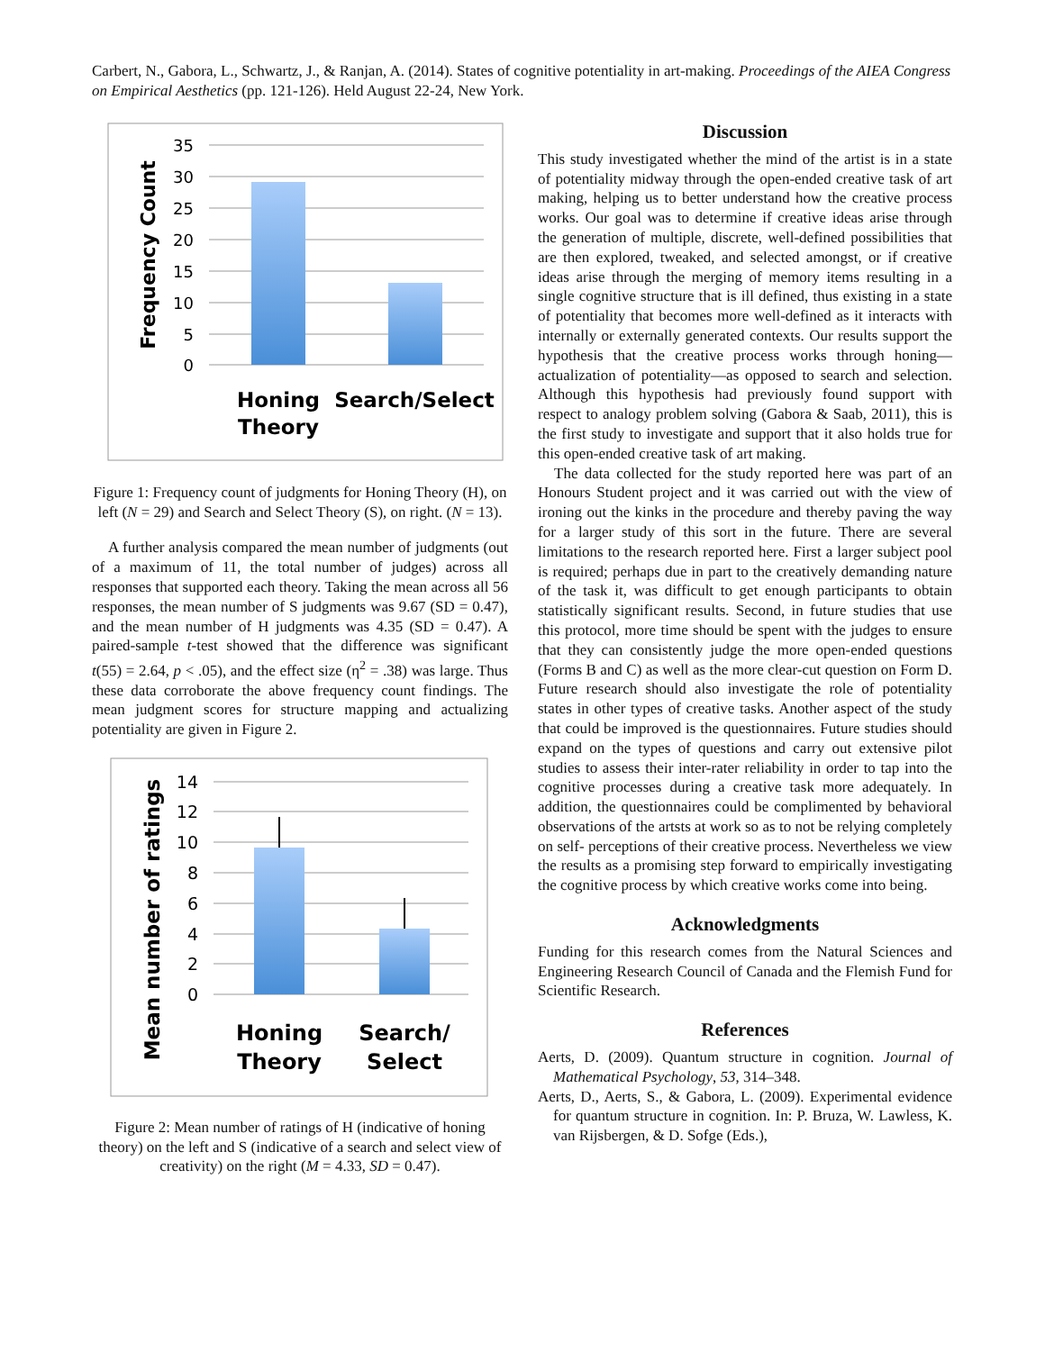Carbert, N., Gabora, L., Schwartz, J., & Ranjan, A. (2014). States of cognitive potentiality in art-making. Proceedings of the AIEA Congress on Empirical Aesthetics (pp. 121-126). Held August 22-24, New York.
35
30
25
20
15
10
5
0
Frequency Count
Honing
Theory
Search/Select
Figure 1: Frequency count of judgments for Honing Theory (H), on left (N = 29) and Search and Select Theory (S), on right. (N = 13).
A further analysis compared the mean number of judgments (out of a maximum of 11, the total number of judges) across all responses that supported each theory. Taking the mean across all 56 responses, the mean number of S judgments was 9.67 (SD = 0.47), and the mean number of H judgments was 4.35 (SD = 0.47). A paired-sample t-test showed that the difference was significant t(55) = 2.64, p < .05), and the effect size (η<sup>2</sup> = .38) was large. Thus these data corroborate the above frequency count findings. The mean judgment scores for structure mapping and actualizing potentiality are given in Figure 2.
14
12
10
8
6
4
2
0
Mean number of ratings
Honing
Theory
Search/
Select
Figure 2: Mean number of ratings of H (indicative of honing theory) on the left and S (indicative of a search and select view of creativity) on the right (M = 4.33, SD = 0.47).
Discussion
This study investigated whether the mind of the artist is in a state of potentiality midway through the open-ended creative task of art making, helping us to better understand how the creative process works. Our goal was to determine if creative ideas arise through the generation of multiple, discrete, well-defined possibilities that are then explored, tweaked, and selected amongst, or if creative ideas arise through the merging of memory items resulting in a single cognitive structure that is ill defined, thus existing in a state of potentiality that becomes more well-defined as it interacts with internally or externally generated contexts. Our results support the hypothesis that the creative process works through honing—actualization of potentiality—as opposed to search and selection. Although this hypothesis had previously found support with respect to analogy problem solving (Gabora & Saab, 2011), this is the first study to investigate and support that it also holds true for this open-ended creative task of art making.
The data collected for the study reported here was part of an Honours Student project and it was carried out with the view of ironing out the kinks in the procedure and thereby paving the way for a larger study of this sort in the future. There are several limitations to the research reported here. First a larger subject pool is required; perhaps due in part to the creatively demanding nature of the task it, was difficult to get enough participants to obtain statistically significant results. Second, in future studies that use this protocol, more time should be spent with the judges to ensure that they can consistently judge the more open-ended questions (Forms B and C) as well as the more clear-cut question on Form D. Future research should also investigate the role of potentiality states in other types of creative tasks. Another aspect of the study that could be improved is the questionnaires. Future studies should expand on the types of questions and carry out extensive pilot studies to assess their inter-rater reliability in order to tap into the cognitive processes during a creative task more adequately. In addition, the questionnaires could be complimented by behavioral observations of the artsts at work so as to not be relying completely on self- perceptions of their creative process. Nevertheless we view the results as a promising step forward to empirically investigating the cognitive process by which creative works come into being.
Acknowledgments
Funding for this research comes from the Natural Sciences and Engineering Research Council of Canada and the Flemish Fund for Scientific Research.
References
Aerts, D. (2009). Quantum structure in cognition. Journal of Mathematical Psychology, 53, 314–348.
Aerts, D., Aerts, S., & Gabora, L. (2009). Experimental evidence for quantum structure in cognition. In: P. Bruza, W. Lawless, K. van Rijsbergen, & D. Sofge (Eds.),